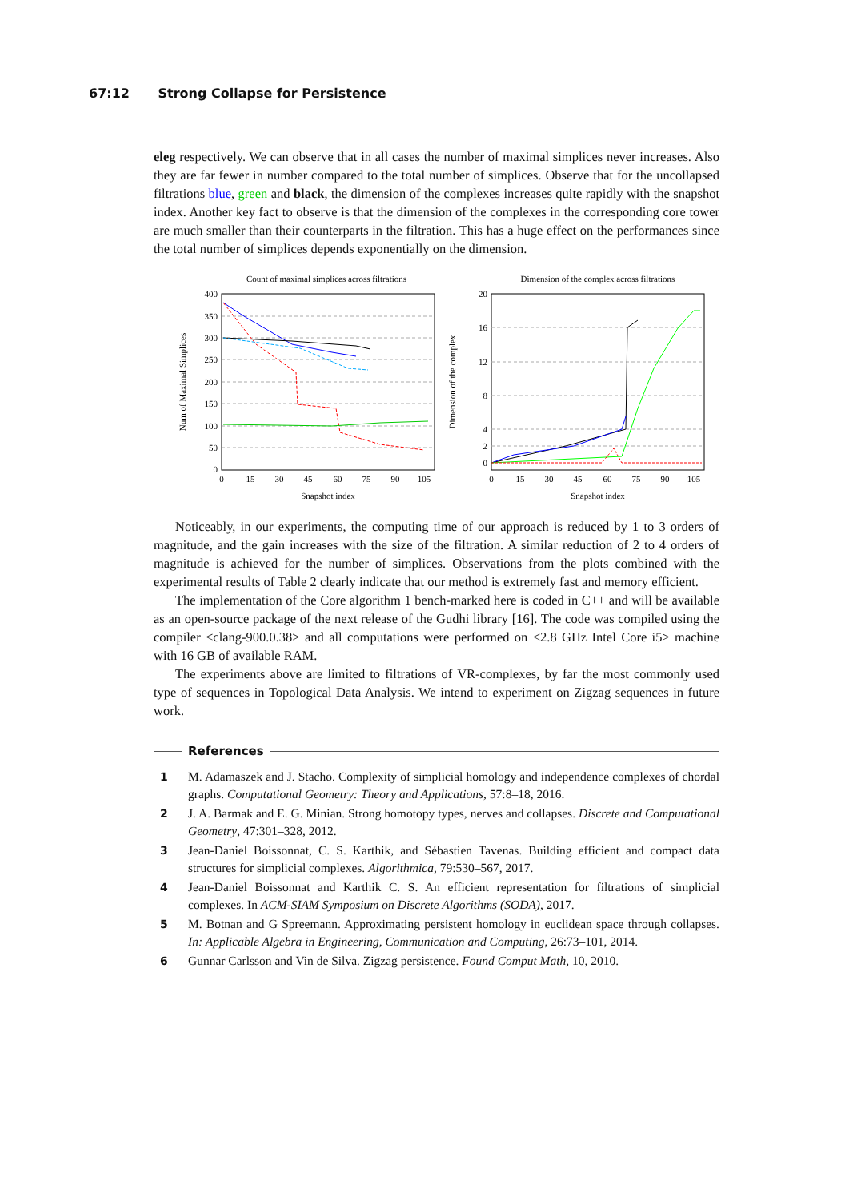67:12 Strong Collapse for Persistence
eleg respectively. We can observe that in all cases the number of maximal simplices never increases. Also they are far fewer in number compared to the total number of simplices. Observe that for the uncollapsed filtrations blue, green and black, the dimension of the complexes increases quite rapidly with the snapshot index. Another key fact to observe is that the dimension of the complexes in the corresponding core tower are much smaller than their counterparts in the filtration. This has a huge effect on the performances since the total number of simplices depends exponentially on the dimension.
Count of maximal simplices across filtrations
400
350
300
250
200
150
100
50
0
0
15
30
45
60
75
90
105
Snapshot index
Num of Maximal Simplices
Dimension of the complex across filtrations
20
16
12
8
4
2
0
0
15
30
45
60
75
90
105
Snapshot index
Dimension of the complex
Noticeably, in our experiments, the computing time of our approach is reduced by 1 to 3 orders of magnitude, and the gain increases with the size of the filtration. A similar reduction of 2 to 4 orders of magnitude is achieved for the number of simplices. Observations from the plots combined with the experimental results of Table 2 clearly indicate that our method is extremely fast and memory efficient.
The implementation of the Core algorithm 1 bench-marked here is coded in C++ and will be available as an open-source package of the next release of the Gudhi library [16]. The code was compiled using the compiler <clang-900.0.38> and all computations were performed on <2.8 GHz Intel Core i5> machine with 16 GB of available RAM.
The experiments above are limited to filtrations of VR-complexes, by far the most commonly used type of sequences in Topological Data Analysis. We intend to experiment on Zigzag sequences in future work.
References
1 M. Adamaszek and J. Stacho. Complexity of simplicial homology and independence complexes of chordal graphs. Computational Geometry: Theory and Applications, 57:8–18, 2016.
2 J. A. Barmak and E. G. Minian. Strong homotopy types, nerves and collapses. Discrete and Computational Geometry, 47:301–328, 2012.
3 Jean-Daniel Boissonnat, C. S. Karthik, and Sébastien Tavenas. Building efficient and compact data structures for simplicial complexes. Algorithmica, 79:530–567, 2017.
4 Jean-Daniel Boissonnat and Karthik C. S. An efficient representation for filtrations of simplicial complexes. In ACM-SIAM Symposium on Discrete Algorithms (SODA), 2017.
5 M. Botnan and G Spreemann. Approximating persistent homology in euclidean space through collapses. In: Applicable Algebra in Engineering, Communication and Computing, 26:73–101, 2014.
6 Gunnar Carlsson and Vin de Silva. Zigzag persistence. Found Comput Math, 10, 2010.